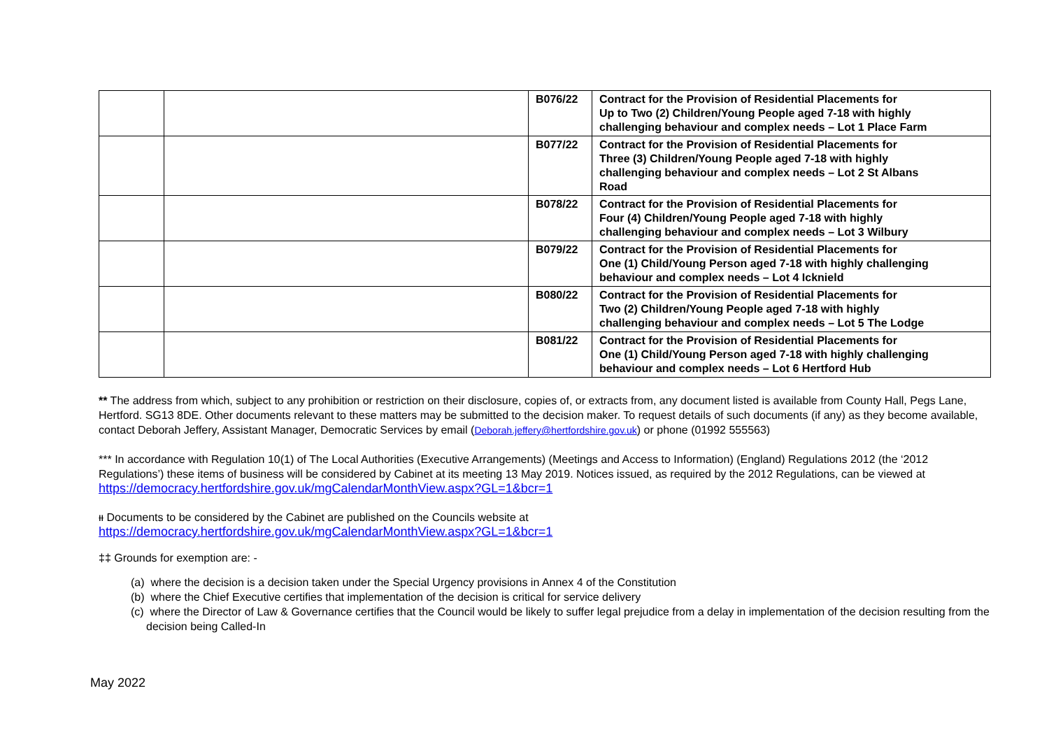| | | B076/22 | Contract for the Provision of Residential Placements for Up to Two (2) Children/Young People aged 7-18 with highly challenging behaviour and complex needs – Lot 1 Place Farm |
| | | B077/22 | Contract for the Provision of Residential Placements for Three (3) Children/Young People aged 7-18 with highly challenging behaviour and complex needs – Lot 2 St Albans Road |
| | | B078/22 | Contract for the Provision of Residential Placements for Four (4) Children/Young People aged 7-18 with highly challenging behaviour and complex needs – Lot 3 Wilbury |
| | | B079/22 | Contract for the Provision of Residential Placements for One (1) Child/Young Person aged 7-18 with highly challenging behaviour and complex needs – Lot 4 Icknield |
| | | B080/22 | Contract for the Provision of Residential Placements for Two (2) Children/Young People aged 7-18 with highly challenging behaviour and complex needs – Lot 5 The Lodge |
| | | B081/22 | Contract for the Provision of Residential Placements for One (1) Child/Young Person aged 7-18 with highly challenging behaviour and complex needs – Lot 6 Hertford Hub |
** The address from which, subject to any prohibition or restriction on their disclosure, copies of, or extracts from, any document listed is available from County Hall, Pegs Lane, Hertford. SG13 8DE. Other documents relevant to these matters may be submitted to the decision maker. To request details of such documents (if any) as they become available, contact Deborah Jeffery, Assistant Manager, Democratic Services by email (Deborah.jeffery@hertfordshire.gov.uk) or phone (01992 555563)
*** In accordance with Regulation 10(1) of The Local Authorities (Executive Arrangements) (Meetings and Access to Information) (England) Regulations 2012 (the ‘2012 Regulations’) these items of business will be considered by Cabinet at its meeting 13 May 2019. Notices issued, as required by the 2012 Regulations, can be viewed at https://democracy.hertfordshire.gov.uk/mgCalendarMonthView.aspx?GL=1&bcr=1
ᵻᵻ Documents to be considered by the Cabinet are published on the Councils website at
https://democracy.hertfordshire.gov.uk/mgCalendarMonthView.aspx?GL=1&bcr=1
‡‡ Grounds for exemption are: -
(a) where the decision is a decision taken under the Special Urgency provisions in Annex 4 of the Constitution
(b) where the Chief Executive certifies that implementation of the decision is critical for service delivery
(c) where the Director of Law & Governance certifies that the Council would be likely to suffer legal prejudice from a delay in implementation of the decision resulting from the decision being Called-In
May 2022